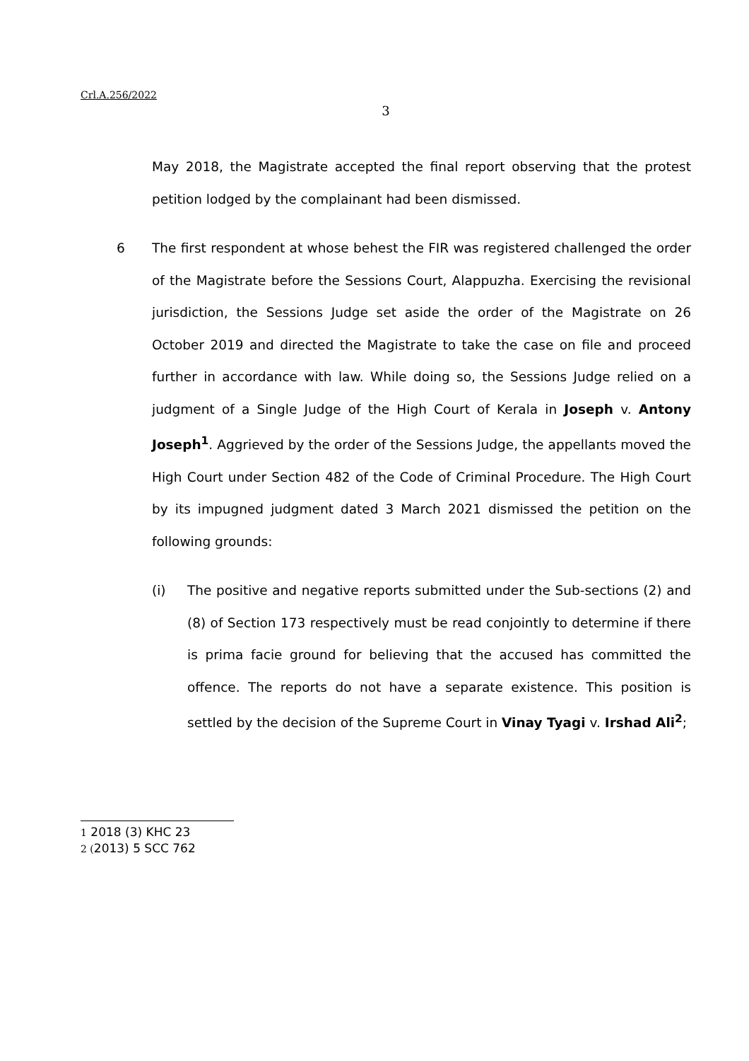Crl.A.256/2022
3
May 2018, the Magistrate accepted the final report observing that the protest petition lodged by the complainant had been dismissed.
6 The first respondent at whose behest the FIR was registered challenged the order of the Magistrate before the Sessions Court, Alappuzha. Exercising the revisional jurisdiction, the Sessions Judge set aside the order of the Magistrate on 26 October 2019 and directed the Magistrate to take the case on file and proceed further in accordance with law. While doing so, the Sessions Judge relied on a judgment of a Single Judge of the High Court of Kerala in Joseph v. Antony Joseph<sup>1</sup>. Aggrieved by the order of the Sessions Judge, the appellants moved the High Court under Section 482 of the Code of Criminal Procedure. The High Court by its impugned judgment dated 3 March 2021 dismissed the petition on the following grounds:
(i) The positive and negative reports submitted under the Sub-sections (2) and (8) of Section 173 respectively must be read conjointly to determine if there is prima facie ground for believing that the accused has committed the offence. The reports do not have a separate existence. This position is settled by the decision of the Supreme Court in Vinay Tyagi v. Irshad Ali<sup>2</sup>;
1 2018 (3) KHC 23
2 (2013) 5 SCC 762